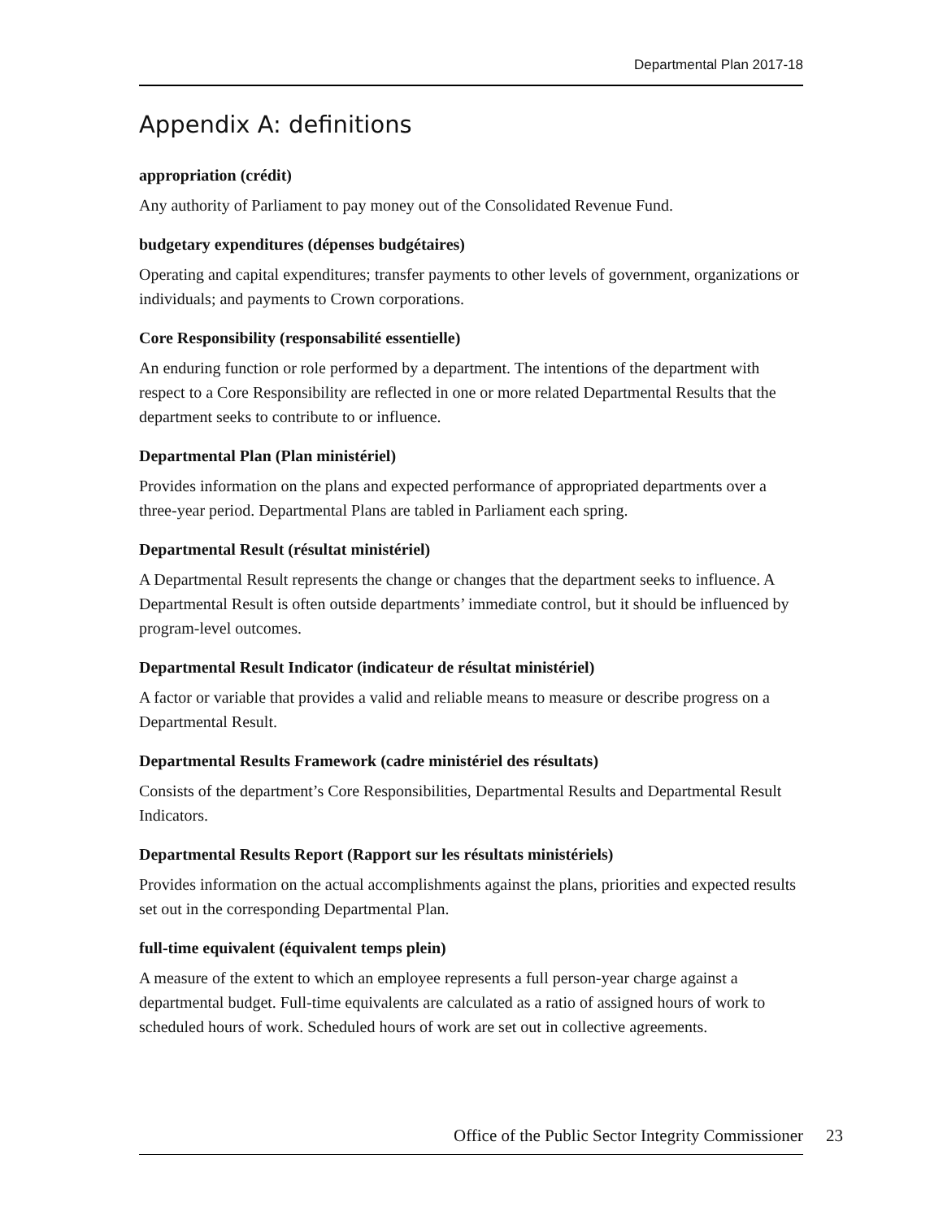Departmental Plan 2017-18
Appendix A: definitions
appropriation (crédit)
Any authority of Parliament to pay money out of the Consolidated Revenue Fund.
budgetary expenditures (dépenses budgétaires)
Operating and capital expenditures; transfer payments to other levels of government, organizations or individuals; and payments to Crown corporations.
Core Responsibility (responsabilité essentielle)
An enduring function or role performed by a department. The intentions of the department with respect to a Core Responsibility are reflected in one or more related Departmental Results that the department seeks to contribute to or influence.
Departmental Plan (Plan ministériel)
Provides information on the plans and expected performance of appropriated departments over a three-year period. Departmental Plans are tabled in Parliament each spring.
Departmental Result (résultat ministériel)
A Departmental Result represents the change or changes that the department seeks to influence. A Departmental Result is often outside departments’ immediate control, but it should be influenced by program-level outcomes.
Departmental Result Indicator (indicateur de résultat ministériel)
A factor or variable that provides a valid and reliable means to measure or describe progress on a Departmental Result.
Departmental Results Framework (cadre ministériel des résultats)
Consists of the department’s Core Responsibilities, Departmental Results and Departmental Result Indicators.
Departmental Results Report (Rapport sur les résultats ministériels)
Provides information on the actual accomplishments against the plans, priorities and expected results set out in the corresponding Departmental Plan.
full-time equivalent (équivalent temps plein)
A measure of the extent to which an employee represents a full person-year charge against a departmental budget. Full-time equivalents are calculated as a ratio of assigned hours of work to scheduled hours of work. Scheduled hours of work are set out in collective agreements.
Office of the Public Sector Integrity Commissioner
23